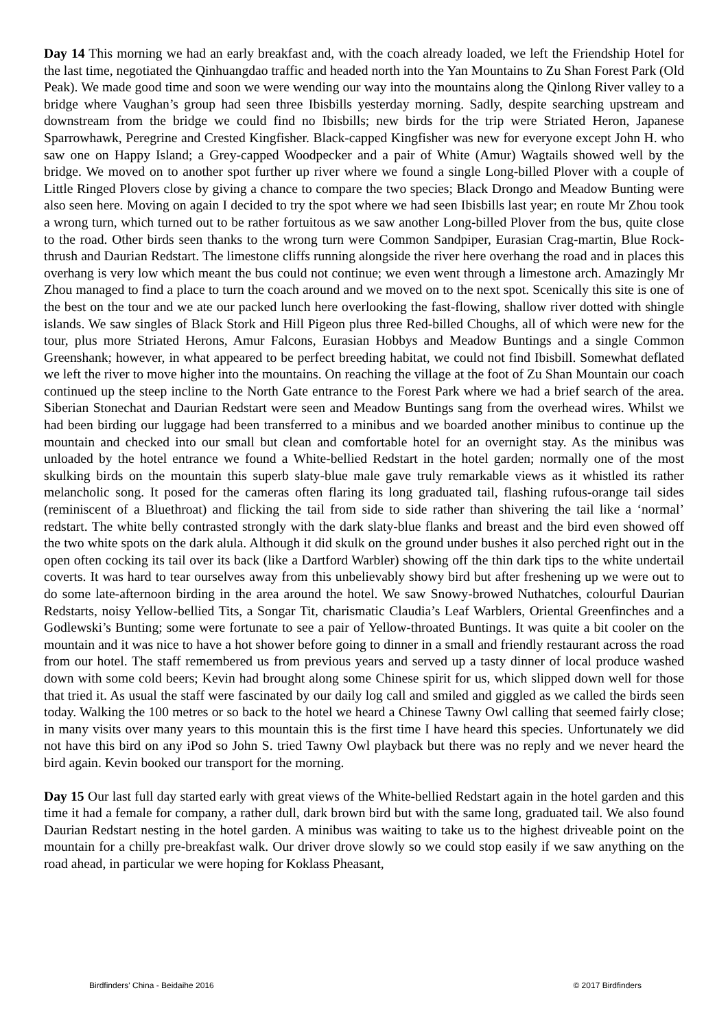Day 14 This morning we had an early breakfast and, with the coach already loaded, we left the Friendship Hotel for the last time, negotiated the Qinhuangdao traffic and headed north into the Yan Mountains to Zu Shan Forest Park (Old Peak). We made good time and soon we were wending our way into the mountains along the Qinlong River valley to a bridge where Vaughan’s group had seen three Ibisbills yesterday morning. Sadly, despite searching upstream and downstream from the bridge we could find no Ibisbills; new birds for the trip were Striated Heron, Japanese Sparrowhawk, Peregrine and Crested Kingfisher. Black-capped Kingfisher was new for everyone except John H. who saw one on Happy Island; a Grey-capped Woodpecker and a pair of White (Amur) Wagtails showed well by the bridge. We moved on to another spot further up river where we found a single Long-billed Plover with a couple of Little Ringed Plovers close by giving a chance to compare the two species; Black Drongo and Meadow Bunting were also seen here. Moving on again I decided to try the spot where we had seen Ibisbills last year; en route Mr Zhou took a wrong turn, which turned out to be rather fortuitous as we saw another Long-billed Plover from the bus, quite close to the road. Other birds seen thanks to the wrong turn were Common Sandpiper, Eurasian Crag-martin, Blue Rock-thrush and Daurian Redstart. The limestone cliffs running alongside the river here overhang the road and in places this overhang is very low which meant the bus could not continue; we even went through a limestone arch. Amazingly Mr Zhou managed to find a place to turn the coach around and we moved on to the next spot. Scenically this site is one of the best on the tour and we ate our packed lunch here overlooking the fast-flowing, shallow river dotted with shingle islands. We saw singles of Black Stork and Hill Pigeon plus three Red-billed Choughs, all of which were new for the tour, plus more Striated Herons, Amur Falcons, Eurasian Hobbys and Meadow Buntings and a single Common Greenshank; however, in what appeared to be perfect breeding habitat, we could not find Ibisbill. Somewhat deflated we left the river to move higher into the mountains. On reaching the village at the foot of Zu Shan Mountain our coach continued up the steep incline to the North Gate entrance to the Forest Park where we had a brief search of the area. Siberian Stonechat and Daurian Redstart were seen and Meadow Buntings sang from the overhead wires. Whilst we had been birding our luggage had been transferred to a minibus and we boarded another minibus to continue up the mountain and checked into our small but clean and comfortable hotel for an overnight stay. As the minibus was unloaded by the hotel entrance we found a White-bellied Redstart in the hotel garden; normally one of the most skulking birds on the mountain this superb slaty-blue male gave truly remarkable views as it whistled its rather melancholic song. It posed for the cameras often flaring its long graduated tail, flashing rufous-orange tail sides (reminiscent of a Bluethroat) and flicking the tail from side to side rather than shivering the tail like a ‘normal’ redstart. The white belly contrasted strongly with the dark slaty-blue flanks and breast and the bird even showed off the two white spots on the dark alula. Although it did skulk on the ground under bushes it also perched right out in the open often cocking its tail over its back (like a Dartford Warbler) showing off the thin dark tips to the white undertail coverts. It was hard to tear ourselves away from this unbelievably showy bird but after freshening up we were out to do some late-afternoon birding in the area around the hotel. We saw Snowy-browed Nuthatches, colourful Daurian Redstarts, noisy Yellow-bellied Tits, a Songar Tit, charismatic Claudia’s Leaf Warblers, Oriental Greenfinches and a Godlewski’s Bunting; some were fortunate to see a pair of Yellow-throated Buntings. It was quite a bit cooler on the mountain and it was nice to have a hot shower before going to dinner in a small and friendly restaurant across the road from our hotel. The staff remembered us from previous years and served up a tasty dinner of local produce washed down with some cold beers; Kevin had brought along some Chinese spirit for us, which slipped down well for those that tried it. As usual the staff were fascinated by our daily log call and smiled and giggled as we called the birds seen today. Walking the 100 metres or so back to the hotel we heard a Chinese Tawny Owl calling that seemed fairly close; in many visits over many years to this mountain this is the first time I have heard this species. Unfortunately we did not have this bird on any iPod so John S. tried Tawny Owl playback but there was no reply and we never heard the bird again. Kevin booked our transport for the morning.
Day 15 Our last full day started early with great views of the White-bellied Redstart again in the hotel garden and this time it had a female for company, a rather dull, dark brown bird but with the same long, graduated tail. We also found Daurian Redstart nesting in the hotel garden. A minibus was waiting to take us to the highest driveable point on the mountain for a chilly pre-breakfast walk. Our driver drove slowly so we could stop easily if we saw anything on the road ahead, in particular we were hoping for Koklass Pheasant,
Birdfinders' China - Beidaihe 2016 © 2017 Birdfinders